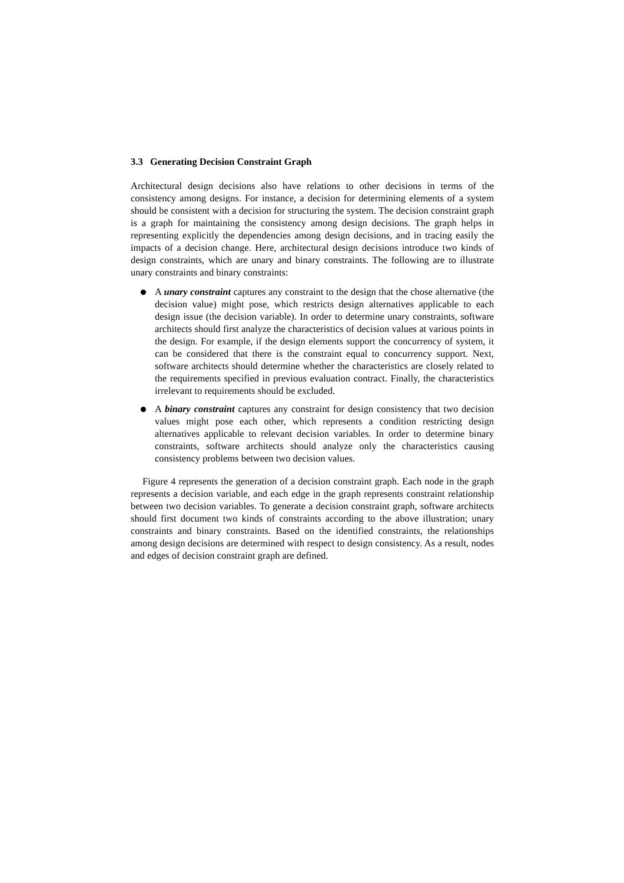3.3 Generating Decision Constraint Graph
Architectural design decisions also have relations to other decisions in terms of the consistency among designs. For instance, a decision for determining elements of a system should be consistent with a decision for structuring the system. The decision constraint graph is a graph for maintaining the consistency among design decisions. The graph helps in representing explicitly the dependencies among design decisions, and in tracing easily the impacts of a decision change. Here, architectural design decisions introduce two kinds of design constraints, which are unary and binary constraints. The following are to illustrate unary constraints and binary constraints:
A unary constraint captures any constraint to the design that the chose alternative (the decision value) might pose, which restricts design alternatives applicable to each design issue (the decision variable). In order to determine unary constraints, software architects should first analyze the characteristics of decision values at various points in the design. For example, if the design elements support the concurrency of system, it can be considered that there is the constraint equal to concurrency support. Next, software architects should determine whether the characteristics are closely related to the requirements specified in previous evaluation contract. Finally, the characteristics irrelevant to requirements should be excluded.
A binary constraint captures any constraint for design consistency that two decision values might pose each other, which represents a condition restricting design alternatives applicable to relevant decision variables. In order to determine binary constraints, software architects should analyze only the characteristics causing consistency problems between two decision values.
Figure 4 represents the generation of a decision constraint graph. Each node in the graph represents a decision variable, and each edge in the graph represents constraint relationship between two decision variables. To generate a decision constraint graph, software architects should first document two kinds of constraints according to the above illustration; unary constraints and binary constraints. Based on the identified constraints, the relationships among design decisions are determined with respect to design consistency. As a result, nodes and edges of decision constraint graph are defined.